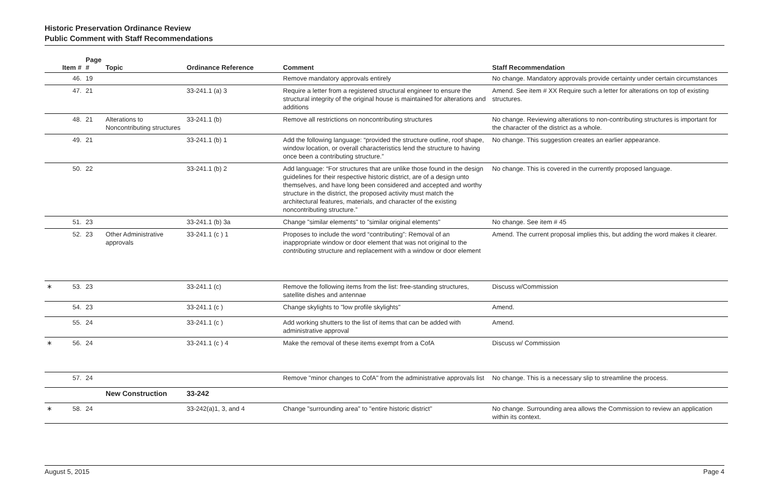Historic Preservation Ordinance Review
Public Comment with Staff Recommendations
| | Item # | Page # | Topic | Ordinance Reference | Comment | Staff Recommendation |
| --- | --- | --- | --- | --- | --- | --- |
| | 46. | 19 | | | Remove mandatory approvals entirely | No change. Mandatory approvals provide certainty under certain circumstances |
| | 47. | 21 | | 33-241.1 (a) 3 | Require a letter from a registered structural engineer to ensure the structural integrity of the original house is maintained for alterations and additions | Amend. See item # XX Require such a letter for alterations on top of existing structures. |
| | 48. | 21 | Alterations to Noncontributing structures | 33-241.1 (b) | Remove all restrictions on noncontributing structures | No change. Reviewing alterations to non-contributing structures is important for the character of the district as a whole. |
| | 49. | 21 | | 33-241.1 (b) 1 | Add the following language: “provided the structure outline, roof shape, window location, or overall characteristics lend the structure to having once been a contributing structure.” | No change. This suggestion creates an earlier appearance. |
| | 50. | 22 | | 33-241.1 (b) 2 | Add language: “For structures that are unlike those found in the design guidelines for their respective historic district, are of a design unto themselves, and have long been considered and accepted and worthy structure in the district, the proposed activity must match the architectural features, materials, and character of the existing noncontributing structure.” | No change. This is covered in the currently proposed language. |
| | 51. | 23 | | 33-241.1 (b) 3a | Change "similar elements" to "similar original elements" | No change. See item # 45 |
| | 52. | 23 | Other Administrative approvals | 33-241.1 (c ) 1 | Proposes to include the word “contributing”: Removal of an inappropriate window or door element that was not original to the contributing structure and replacement with a window or door element | Amend. The current proposal implies this, but adding the word makes it clearer. |
| ∗ | 53. | 23 | | 33-241.1 (c) | Remove the following items from the list: free-standing structures, satellite dishes and antennae | Discuss w/Commission |
| | 54. | 23 | | 33-241.1 (c ) | Change skylights to "low profile skylights" | Amend. |
| | 55. | 24 | | 33-241.1 (c ) | Add working shutters to the list of items that can be added with administrative approval | Amend. |
| ∗ | 56. | 24 | | 33-241.1 (c ) 4 | Make the removal of these items exempt from a CofA | Discuss w/ Commission |
| | 57. | 24 | | | Remove "minor changes to CofA" from the administrative approvals list | No change. This is a necessary slip to streamline the process. |
| | | | New Construction | 33-242 | | |
| ∗ | 58. | 24 | | 33-242(a)1, 3, and 4 | Change "surrounding area" to "entire historic district" | No change. Surrounding area allows the Commission to review an application within its context. |
August 5, 2015 Page 4